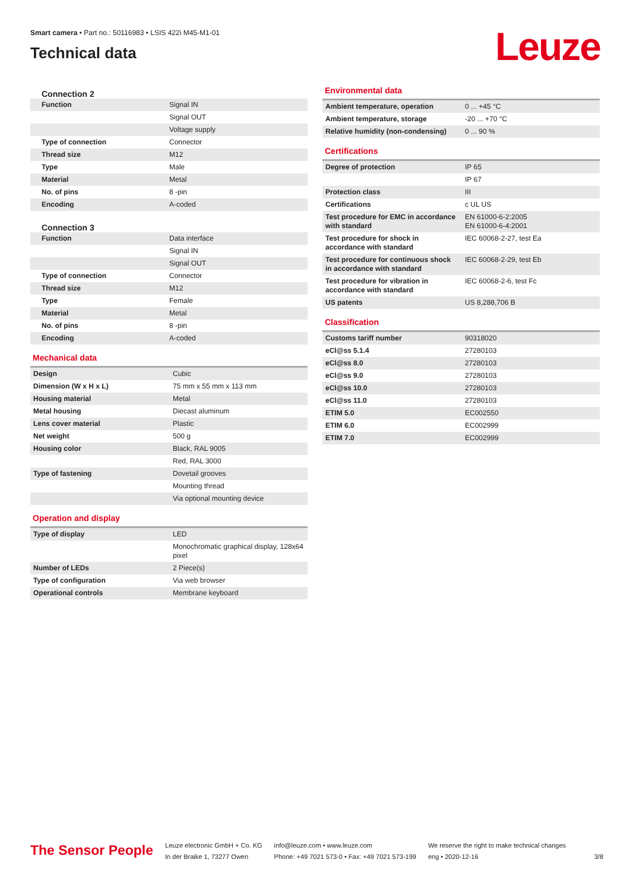Smart camera • Part no.: 50116983 • LSIS 422i M45-M1-01
Technical data
Leuze
Connection 2
| Function | Signal IN |
| | Signal OUT |
| | Voltage supply |
| Type of connection | Connector |
| Thread size | M12 |
| Type | Male |
| Material | Metal |
| No. of pins | 8 -pin |
| Encoding | A-coded |
Connection 3
| Function | Data interface |
| | Signal IN |
| | Signal OUT |
| Type of connection | Connector |
| Thread size | M12 |
| Type | Female |
| Material | Metal |
| No. of pins | 8 -pin |
| Encoding | A-coded |
Mechanical data
| Design | Cubic |
| Dimension (W x H x L) | 75 mm x 55 mm x 113 mm |
| Housing material | Metal |
| Metal housing | Diecast aluminum |
| Lens cover material | Plastic |
| Net weight | 500 g |
| Housing color | Black, RAL 9005 |
| | Red, RAL 3000 |
| Type of fastening | Dovetail grooves |
| | Mounting thread |
| | Via optional mounting device |
Operation and display
| Type of display | LED |
| | Monochromatic graphical display, 128x64 pixel |
| Number of LEDs | 2 Piece(s) |
| Type of configuration | Via web browser |
| Operational controls | Membrane keyboard |
Environmental data
| Ambient temperature, operation | 0 ... +45 °C |
| Ambient temperature, storage | -20 ... +70 °C |
| Relative humidity (non-condensing) | 0 ... 90 % |
Certifications
| Degree of protection | IP 65 |
| | IP 67 |
| Protection class | III |
| Certifications | c UL US |
| Test procedure for EMC in accordance with standard | EN 61000-6-2:2005 EN 61000-6-4:2001 |
| Test procedure for shock in accordance with standard | IEC 60068-2-27, test Ea |
| Test procedure for continuous shock in accordance with standard | IEC 60068-2-29, test Eb |
| Test procedure for vibration in accordance with standard | IEC 60068-2-6, test Fc |
| US patents | US 8,288,706 B |
Classification
| Customs tariff number | 90318020 |
| eCl@ss 5.1.4 | 27280103 |
| eCl@ss 8.0 | 27280103 |
| eCl@ss 9.0 | 27280103 |
| eCl@ss 10.0 | 27280103 |
| eCl@ss 11.0 | 27280103 |
| ETIM 5.0 | EC002550 |
| ETIM 6.0 | EC002999 |
| ETIM 7.0 | EC002999 |
The Sensor People
Leuze electronic GmbH + Co. KG
In der Braike 1, 73277 Owen
info@leuze.com • www.leuze.com
Phone: +49 7021 573-0 • Fax: +49 7021 573-199
We reserve the right to make technical changes
eng • 2020-12-16
3/8